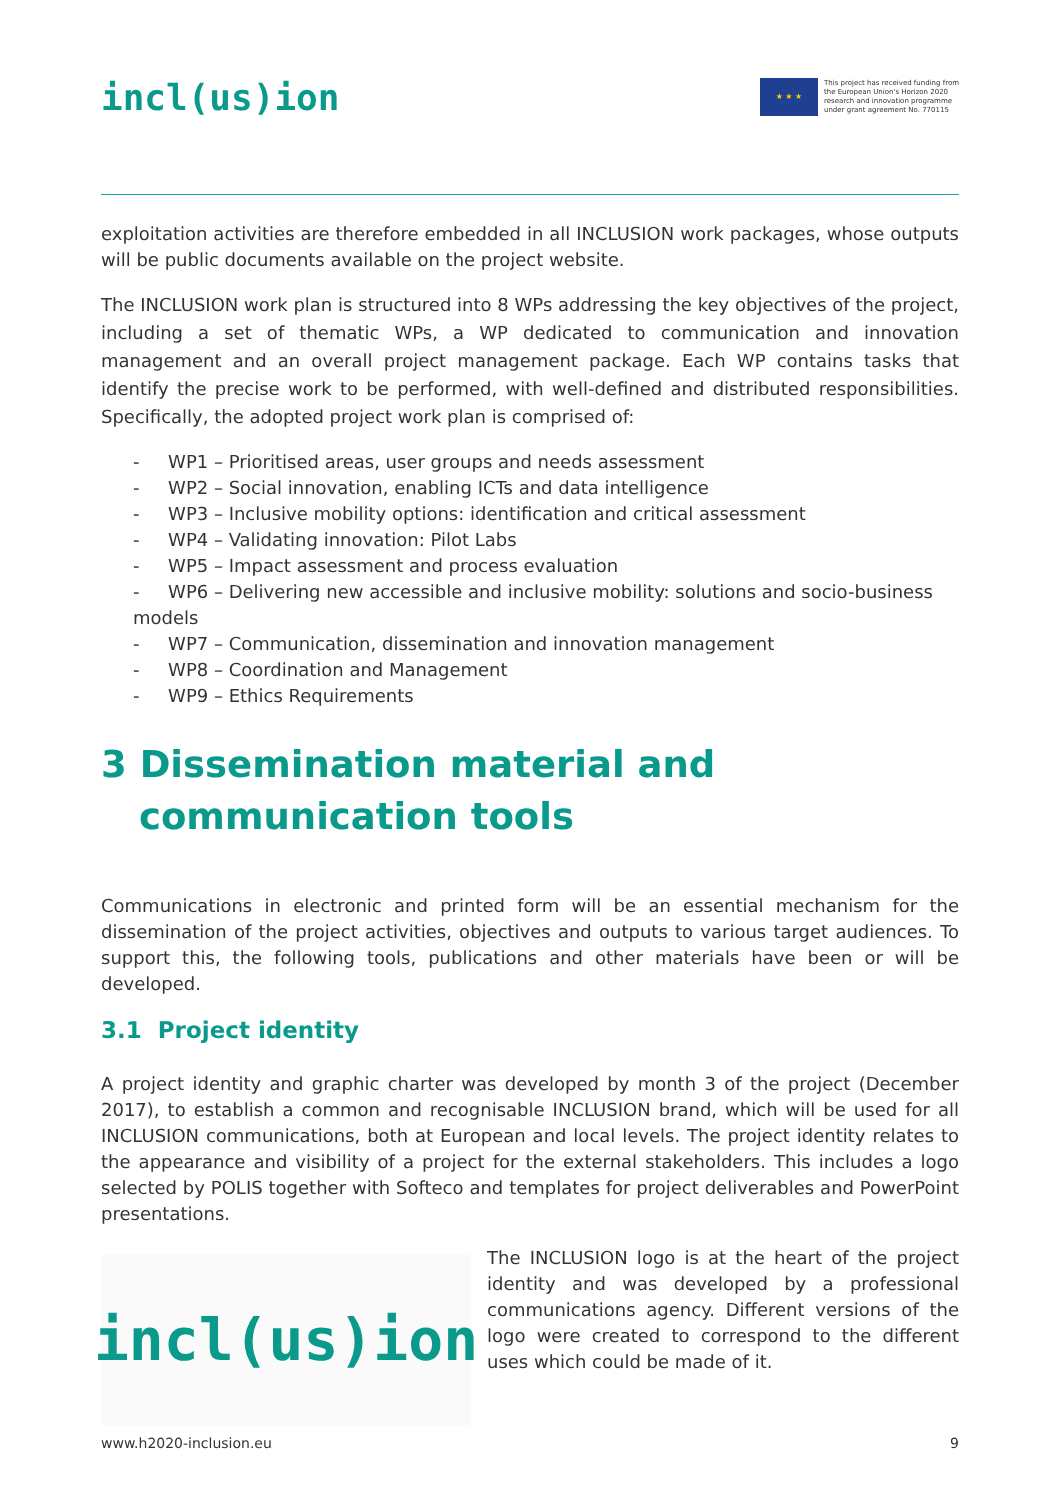incl(us)ion
★ ★ ★
This project has received funding from
the European Union's Horizon 2020
research and innovation programme
under grant agreement No. 770115
exploitation activities are therefore embedded in all INCLUSION work packages, whose outputs will be public documents available on the project website.
The INCLUSION work plan is structured into 8 WPs addressing the key objectives of the project, including a set of thematic WPs, a WP dedicated to communication and innovation management and an overall project management package. Each WP contains tasks that identify the precise work to be performed, with well-defined and distributed responsibilities. Specifically, the adopted project work plan is comprised of:
- WP1 – Prioritised areas, user groups and needs assessment
- WP2 – Social innovation, enabling ICTs and data intelligence
- WP3 – Inclusive mobility options: identification and critical assessment
- WP4 – Validating innovation: Pilot Labs
- WP5 – Impact assessment and process evaluation
- WP6 – Delivering new accessible and inclusive mobility: solutions and socio-business models
- WP7 – Communication, dissemination and innovation management
- WP8 – Coordination and Management
- WP9 – Ethics Requirements
3 Dissemination material and communication tools
Communications in electronic and printed form will be an essential mechanism for the dissemination of the project activities, objectives and outputs to various target audiences. To support this, the following tools, publications and other materials have been or will be developed.
3.1 Project identity
A project identity and graphic charter was developed by month 3 of the project (December 2017), to establish a common and recognisable INCLUSION brand, which will be used for all INCLUSION communications, both at European and local levels. The project identity relates to the appearance and visibility of a project for the external stakeholders. This includes a logo selected by POLIS together with Softeco and templates for project deliverables and PowerPoint presentations.
incl(us)ion
The INCLUSION logo is at the heart of the project identity and was developed by a professional communications agency. Different versions of the logo were created to correspond to the different uses which could be made of it.
www.h2020-inclusion.eu 9